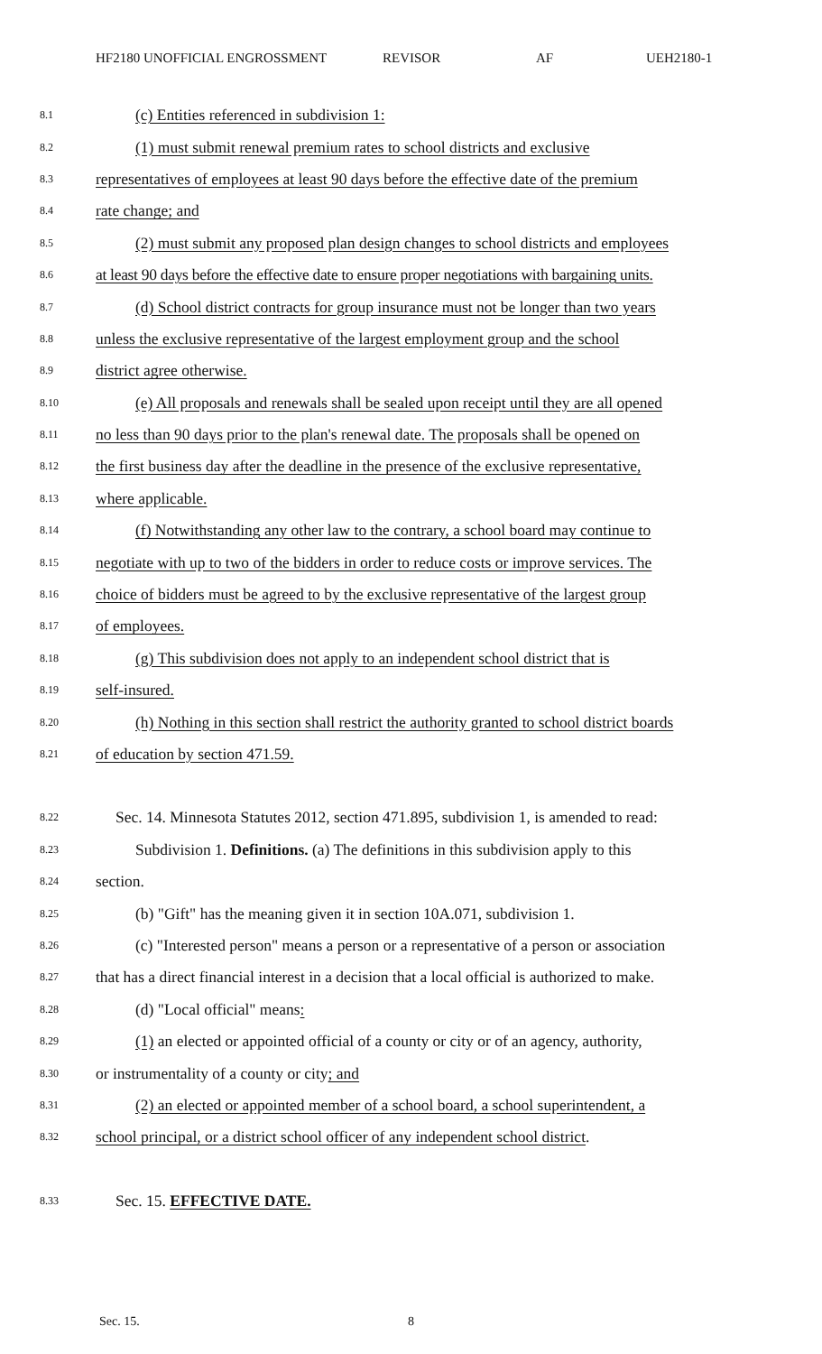HF2180 UNOFFICIAL ENGROSSMENT REVISOR AF UEH2180-1
8.1 (c) Entities referenced in subdivision 1:
8.2 (1) must submit renewal premium rates to school districts and exclusive
8.3 representatives of employees at least 90 days before the effective date of the premium
8.4 rate change; and
8.5 (2) must submit any proposed plan design changes to school districts and employees
8.6 at least 90 days before the effective date to ensure proper negotiations with bargaining units.
8.7 (d) School district contracts for group insurance must not be longer than two years
8.8 unless the exclusive representative of the largest employment group and the school
8.9 district agree otherwise.
8.10 (e) All proposals and renewals shall be sealed upon receipt until they are all opened
8.11 no less than 90 days prior to the plan's renewal date. The proposals shall be opened on
8.12 the first business day after the deadline in the presence of the exclusive representative,
8.13 where applicable.
8.14 (f) Notwithstanding any other law to the contrary, a school board may continue to
8.15 negotiate with up to two of the bidders in order to reduce costs or improve services. The
8.16 choice of bidders must be agreed to by the exclusive representative of the largest group
8.17 of employees.
8.18 (g) This subdivision does not apply to an independent school district that is
8.19 self-insured.
8.20 (h) Nothing in this section shall restrict the authority granted to school district boards
8.21 of education by section 471.59.
8.22 Sec. 14. Minnesota Statutes 2012, section 471.895, subdivision 1, is amended to read:
8.23 Subdivision 1. Definitions. (a) The definitions in this subdivision apply to this
8.24 section.
8.25 (b) "Gift" has the meaning given it in section 10A.071, subdivision 1.
8.26 (c) "Interested person" means a person or a representative of a person or association
8.27 that has a direct financial interest in a decision that a local official is authorized to make.
8.28 (d) "Local official" means:
8.29 (1) an elected or appointed official of a county or city or of an agency, authority,
8.30 or instrumentality of a county or city; and
8.31 (2) an elected or appointed member of a school board, a school superintendent, a
8.32 school principal, or a district school officer of any independent school district.
8.33 Sec. 15. EFFECTIVE DATE.
Sec. 15. 8